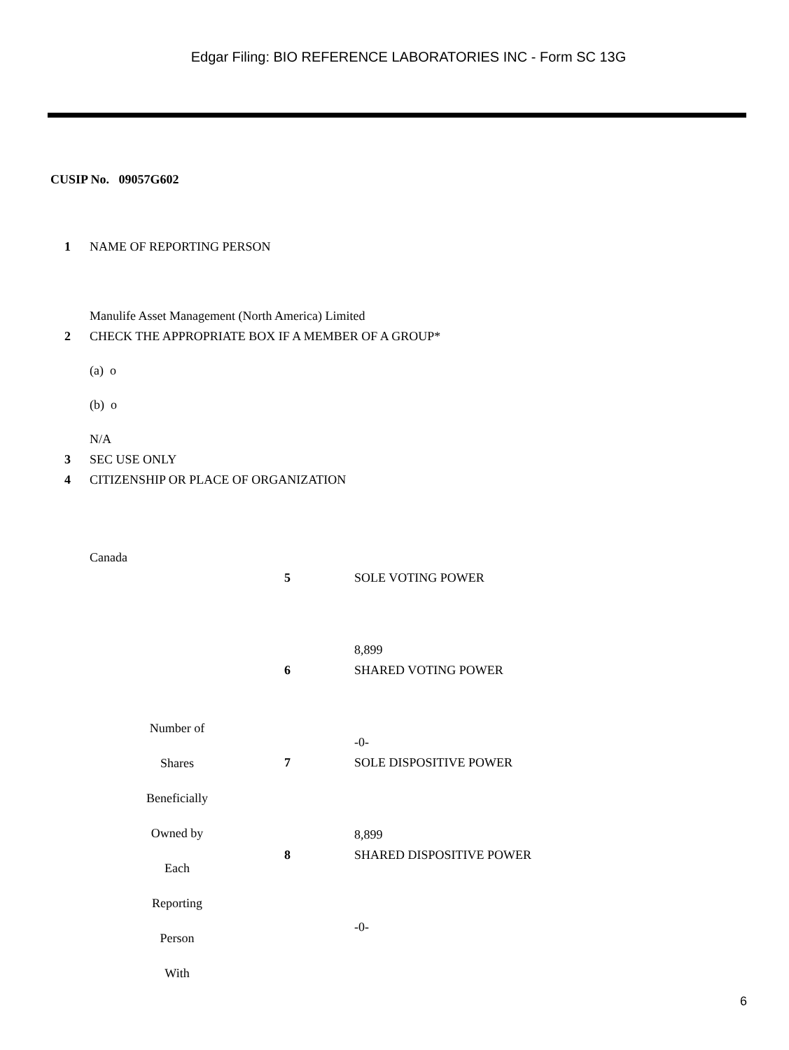Edgar Filing: BIO REFERENCE LABORATORIES INC - Form SC 13G
CUSIP No. 09057G602
1 NAME OF REPORTING PERSON
Manulife Asset Management (North America) Limited
2 CHECK THE APPROPRIATE BOX IF A MEMBER OF A GROUP*
(a) o
(b) o
N/A
3 SEC USE ONLY
4 CITIZENSHIP OR PLACE OF ORGANIZATION
Canada
| Number of Shares Beneficially Owned by Each Reporting Person With | 5 | SOLE VOTING POWER 8,899 |
| | 6 | SHARED VOTING POWER -0- |
| | 7 | SOLE DISPOSITIVE POWER 8,899 |
| | 8 | SHARED DISPOSITIVE POWER -0- |
6